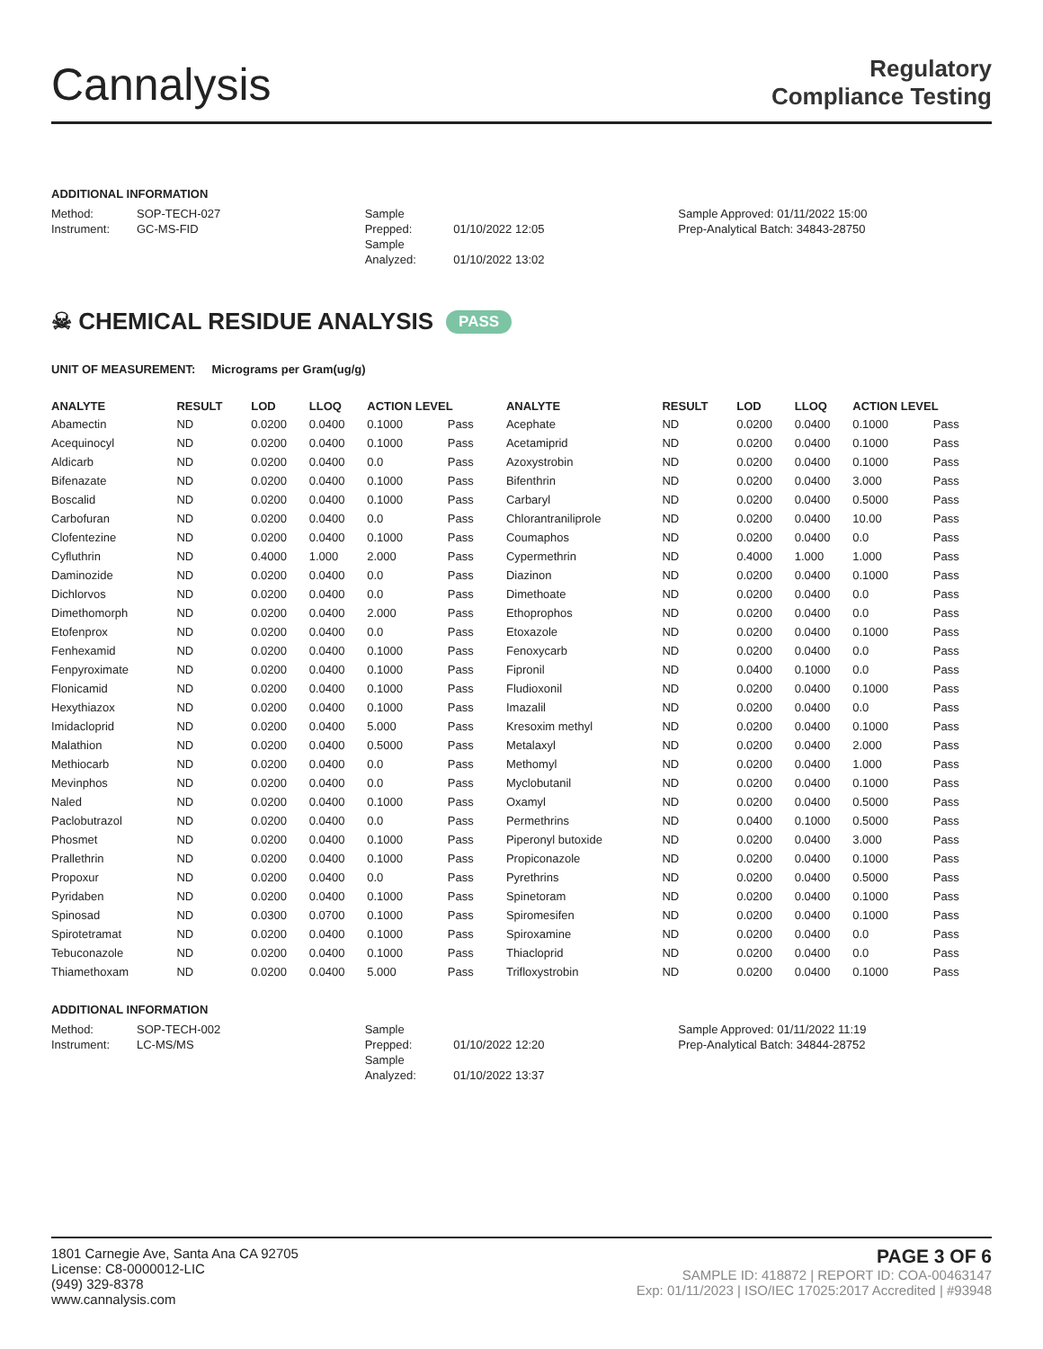Cannalysis
Regulatory
Compliance Testing
ADDITIONAL INFORMATION
Method: SOP-TECH-027
Instrument: GC-MS-FID
Sample Prepped: 01/10/2022 12:05
Sample Analyzed: 01/10/2022 13:02
Sample Approved: 01/11/2022 15:00
Prep-Analytical Batch: 34843-28750
☠ CHEMICAL RESIDUE ANALYSIS PASS
UNIT OF MEASUREMENT: Micrograms per Gram(ug/g)
| ANALYTE | RESULT | LOD | LLOQ | ACTION LEVEL | | ANALYTE | RESULT | LOD | LLOQ | ACTION LEVEL | |
| --- | --- | --- | --- | --- | --- | --- | --- | --- | --- | --- | --- |
| Abamectin | ND | 0.0200 | 0.0400 | 0.1000 | Pass | Acephate | ND | 0.0200 | 0.0400 | 0.1000 | Pass |
| Acequinocyl | ND | 0.0200 | 0.0400 | 0.1000 | Pass | Acetamiprid | ND | 0.0200 | 0.0400 | 0.1000 | Pass |
| Aldicarb | ND | 0.0200 | 0.0400 | 0.0 | Pass | Azoxystrobin | ND | 0.0200 | 0.0400 | 0.1000 | Pass |
| Bifenazate | ND | 0.0200 | 0.0400 | 0.1000 | Pass | Bifenthrin | ND | 0.0200 | 0.0400 | 3.000 | Pass |
| Boscalid | ND | 0.0200 | 0.0400 | 0.1000 | Pass | Carbaryl | ND | 0.0200 | 0.0400 | 0.5000 | Pass |
| Carbofuran | ND | 0.0200 | 0.0400 | 0.0 | Pass | Chlorantraniliprole | ND | 0.0200 | 0.0400 | 10.00 | Pass |
| Clofentezine | ND | 0.0200 | 0.0400 | 0.1000 | Pass | Coumaphos | ND | 0.0200 | 0.0400 | 0.0 | Pass |
| Cyfluthrin | ND | 0.4000 | 1.000 | 2.000 | Pass | Cypermethrin | ND | 0.4000 | 1.000 | 1.000 | Pass |
| Daminozide | ND | 0.0200 | 0.0400 | 0.0 | Pass | Diazinon | ND | 0.0200 | 0.0400 | 0.1000 | Pass |
| Dichlorvos | ND | 0.0200 | 0.0400 | 0.0 | Pass | Dimethoate | ND | 0.0200 | 0.0400 | 0.0 | Pass |
| Dimethomorph | ND | 0.0200 | 0.0400 | 2.000 | Pass | Ethoprophos | ND | 0.0200 | 0.0400 | 0.0 | Pass |
| Etofenprox | ND | 0.0200 | 0.0400 | 0.0 | Pass | Etoxazole | ND | 0.0200 | 0.0400 | 0.1000 | Pass |
| Fenhexamid | ND | 0.0200 | 0.0400 | 0.1000 | Pass | Fenoxycarb | ND | 0.0200 | 0.0400 | 0.0 | Pass |
| Fenpyroximate | ND | 0.0200 | 0.0400 | 0.1000 | Pass | Fipronil | ND | 0.0400 | 0.1000 | 0.0 | Pass |
| Flonicamid | ND | 0.0200 | 0.0400 | 0.1000 | Pass | Fludioxonil | ND | 0.0200 | 0.0400 | 0.1000 | Pass |
| Hexythiazox | ND | 0.0200 | 0.0400 | 0.1000 | Pass | Imazalil | ND | 0.0200 | 0.0400 | 0.0 | Pass |
| Imidacloprid | ND | 0.0200 | 0.0400 | 5.000 | Pass | Kresoxim methyl | ND | 0.0200 | 0.0400 | 0.1000 | Pass |
| Malathion | ND | 0.0200 | 0.0400 | 0.5000 | Pass | Metalaxyl | ND | 0.0200 | 0.0400 | 2.000 | Pass |
| Methiocarb | ND | 0.0200 | 0.0400 | 0.0 | Pass | Methomyl | ND | 0.0200 | 0.0400 | 1.000 | Pass |
| Mevinphos | ND | 0.0200 | 0.0400 | 0.0 | Pass | Myclobutanil | ND | 0.0200 | 0.0400 | 0.1000 | Pass |
| Naled | ND | 0.0200 | 0.0400 | 0.1000 | Pass | Oxamyl | ND | 0.0200 | 0.0400 | 0.5000 | Pass |
| Paclobutrazol | ND | 0.0200 | 0.0400 | 0.0 | Pass | Permethrins | ND | 0.0400 | 0.1000 | 0.5000 | Pass |
| Phosmet | ND | 0.0200 | 0.0400 | 0.1000 | Pass | Piperonyl butoxide | ND | 0.0200 | 0.0400 | 3.000 | Pass |
| Prallethrin | ND | 0.0200 | 0.0400 | 0.1000 | Pass | Propiconazole | ND | 0.0200 | 0.0400 | 0.1000 | Pass |
| Propoxur | ND | 0.0200 | 0.0400 | 0.0 | Pass | Pyrethrins | ND | 0.0200 | 0.0400 | 0.5000 | Pass |
| Pyridaben | ND | 0.0200 | 0.0400 | 0.1000 | Pass | Spinetoram | ND | 0.0200 | 0.0400 | 0.1000 | Pass |
| Spinosad | ND | 0.0300 | 0.0700 | 0.1000 | Pass | Spiromesifen | ND | 0.0200 | 0.0400 | 0.1000 | Pass |
| Spirotetramat | ND | 0.0200 | 0.0400 | 0.1000 | Pass | Spiroxamine | ND | 0.0200 | 0.0400 | 0.0 | Pass |
| Tebuconazole | ND | 0.0200 | 0.0400 | 0.1000 | Pass | Thiacloprid | ND | 0.0200 | 0.0400 | 0.0 | Pass |
| Thiamethoxam | ND | 0.0200 | 0.0400 | 5.000 | Pass | Trifloxystrobin | ND | 0.0200 | 0.0400 | 0.1000 | Pass |
ADDITIONAL INFORMATION
Method: SOP-TECH-002
Instrument: LC-MS/MS
Sample Prepped: 01/10/2022 12:20
Sample Analyzed: 01/10/2022 13:37
Sample Approved: 01/11/2022 11:19
Prep-Analytical Batch: 34844-28752
1801 Carnegie Ave, Santa Ana CA 92705
License: C8-0000012-LIC
(949) 329-8378
www.cannalysis.com
PAGE 3 OF 6
SAMPLE ID: 418872 | REPORT ID: COA-00463147
Exp: 01/11/2023 | ISO/IEC 17025:2017 Accredited | #93948